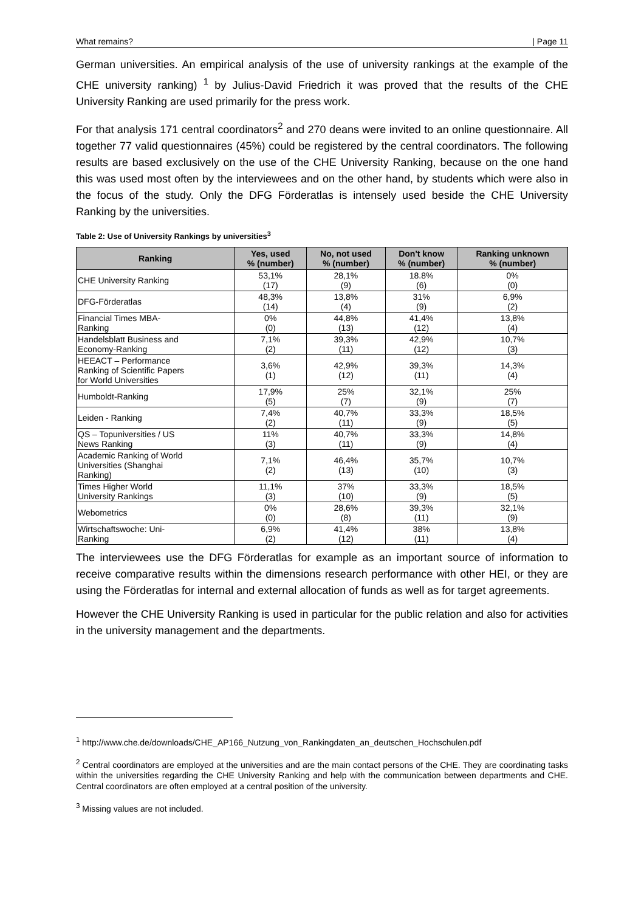What remains? | Page 11
German universities. An empirical analysis of the use of university rankings at the example of the CHE university ranking) <sup>1</sup> by Julius-David Friedrich it was proved that the results of the CHE University Ranking are used primarily for the press work.
For that analysis 171 central coordinators<sup>2</sup> and 270 deans were invited to an online questionnaire. All together 77 valid questionnaires (45%) could be registered by the central coordinators. The following results are based exclusively on the use of the CHE University Ranking, because on the one hand this was used most often by the interviewees and on the other hand, by students which were also in the focus of the study. Only the DFG Förderatlas is intensely used beside the CHE University Ranking by the universities.
Table 2: Use of University Rankings by universities<sup>3</sup>
| Ranking | Yes, used % (number) | No, not used % (number) | Don't know % (number) | Ranking unknown % (number) |
| --- | --- | --- | --- | --- |
| CHE University Ranking | 53,1% (17) | 28,1% (9) | 18.8% (6) | 0% (0) |
| DFG-Förderatlas | 48,3% (14) | 13,8% (4) | 31% (9) | 6,9% (2) |
| Financial Times MBA- Ranking | 0% (0) | 44,8% (13) | 41,4% (12) | 13,8% (4) |
| Handelsblatt Business and Economy-Ranking | 7,1% (2) | 39,3% (11) | 42,9% (12) | 10,7% (3) |
| HEEACT – Performance Ranking of Scientific Papers for World Universities | 3,6% (1) | 42,9% (12) | 39,3% (11) | 14,3% (4) |
| Humboldt-Ranking | 17,9% (5) | 25% (7) | 32,1% (9) | 25% (7) |
| Leiden - Ranking | 7,4% (2) | 40,7% (11) | 33,3% (9) | 18,5% (5) |
| QS – Topuniversities / US News Ranking | 11% (3) | 40,7% (11) | 33,3% (9) | 14,8% (4) |
| Academic Ranking of World Universities (Shanghai Ranking) | 7,1% (2) | 46,4% (13) | 35,7% (10) | 10,7% (3) |
| Times Higher World University Rankings | 11,1% (3) | 37% (10) | 33,3% (9) | 18,5% (5) |
| Webometrics | 0% (0) | 28,6% (8) | 39,3% (11) | 32,1% (9) |
| Wirtschaftswoche: Uni- Ranking | 6,9% (2) | 41,4% (12) | 38% (11) | 13,8% (4) |
The interviewees use the DFG Förderatlas for example as an important source of information to receive comparative results within the dimensions research performance with other HEI, or they are using the Förderatlas for internal and external allocation of funds as well as for target agreements.
However the CHE University Ranking is used in particular for the public relation and also for activities in the university management and the departments.
<sup>1</sup> http://www.che.de/downloads/CHE_AP166_Nutzung_von_Rankingdaten_an_deutschen_Hochschulen.pdf
<sup>2</sup> Central coordinators are employed at the universities and are the main contact persons of the CHE. They are coordinating tasks within the universities regarding the CHE University Ranking and help with the communication between departments and CHE. Central coordinators are often employed at a central position of the university.
<sup>3</sup> Missing values are not included.